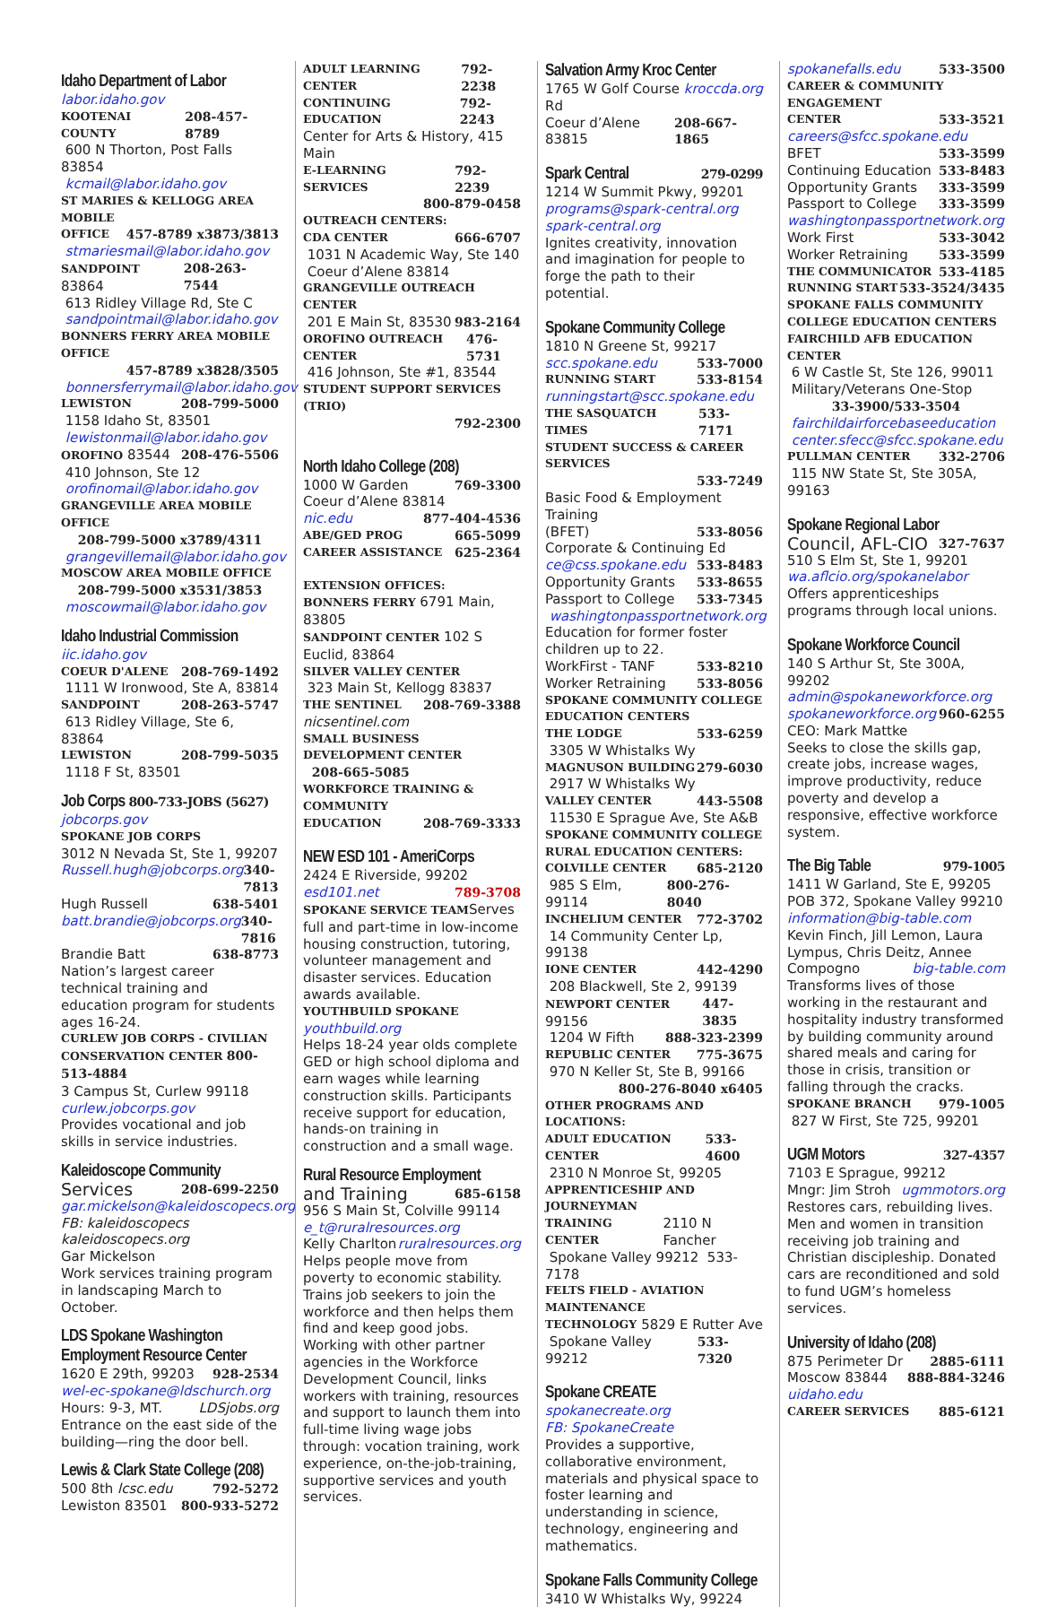Idaho Department of Labor
labor.idaho.gov
KOOTENAI COUNTY 208-457-8789
600 N Thorton, Post Falls 83854
kcmail@labor.idaho.gov
ST MARIES & KELLOGG AREA MOBILE
OFFICE 457-8789 x3873/3813
stmariesmail@labor.idaho.gov
SANDPOINT 83864 208-263-7544
613 Ridley Village Rd, Ste C
sandpointmail@labor.idaho.gov
BONNERS FERRY AREA MOBILE OFFICE
457-8789 x3828/3505
bonnersferrymail@labor.idaho.gov
LEWISTON 208-799-5000
1158 Idaho St, 83501
lewistonmail@labor.idaho.gov
OROFINO 83544 208-476-5506
410 Johnson, Ste 12
orofinomail@labor.idaho.gov
GRANGEVILLE AREA MOBILE OFFICE
208-799-5000 x3789/4311
grangevillemail@labor.idaho.gov
MOSCOW AREA MOBILE OFFICE
208-799-5000 x3531/3853
moscowmail@labor.idaho.gov
Idaho Industrial Commission
iic.idaho.gov
COEUR D'ALENE 208-769-1492
1111 W Ironwood, Ste A, 83814
SANDPOINT 208-263-5747
613 Ridley Village, Ste 6, 83864
LEWISTON 208-799-5035
1118 F St, 83501
Job Corps 800-733-JOBS (5627)
jobcorps.gov
SPOKANE JOB CORPS
3012 N Nevada St, Ste 1, 99207
Russell.hugh@jobcorps.org 340-7813
Hugh Russell 638-5401
batt.brandie@jobcorps.org 340-7816
Brandie Batt 638-8773
Nation’s largest career technical training and education program for students ages 16-24.
CURLEW JOB CORPS - CIVILIAN CONSERVATION CENTER 800-513-4884
3 Campus St, Curlew 99118
curlew.jobcorps.gov
Provides vocational and job skills in service industries.
Kaleidoscope Community
Services 208-699-2250
gar.mickelson@kaleidoscopecs.org
FB: kaleidoscopecs kaleidoscopecs.org
Gar Mickelson
Work services training program in landscaping March to October.
LDS Spokane Washington Employment Resource Center
1620 E 29th, 99203 928-2534
wel-ec-spokane@ldschurch.org
Hours: 9-3, MT. LDSjobs.org
Entrance on the east side of the building—ring the door bell.
Lewis & Clark State College (208)
500 8th lcsc.edu 792-5272
Lewiston 83501 800-933-5272
ADULT LEARNING CENTER 792-2238
CONTINUING EDUCATION 792-2243
Center for Arts & History, 415 Main
E-LEARNING SERVICES 792-2239
800-879-0458
OUTREACH CENTERS:
CDA CENTER 666-6707
1031 N Academic Way, Ste 140
Coeur d’Alene 83814
GRANGEVILLE OUTREACH CENTER
201 E Main St, 83530 983-2164
OROFINO OUTREACH CENTER 476-5731
416 Johnson, Ste #1, 83544
STUDENT SUPPORT SERVICES (TRIO)
792-2300
North Idaho College (208)
1000 W Garden 769-3300
Coeur d’Alene 83814
nic.edu 877-404-4536
ABE/GED PROG 665-5099
CAREER ASSISTANCE 625-2364
EXTENSION OFFICES:
BONNERS FERRY 6791 Main, 83805
SANDPOINT CENTER 102 S Euclid, 83864
SILVER VALLEY CENTER
323 Main St, Kellogg 83837
THE SENTINEL 208-769-3388
nicsentinel.com
SMALL BUSINESS DEVELOPMENT CENTER
208-665-5085
WORKFORCE TRAINING & COMMUNITY
EDUCATION 208-769-3333
NEW ESD 101 - AmeriCorps
2424 E Riverside, 99202
esd101.net 789-3708
SPOKANE SERVICE TEAMServes full and part-time in low-income housing construction, tutoring, volunteer management and disaster services. Education awards available.
YOUTHBUILD SPOKANE
youthbuild.org
Helps 18-24 year olds complete GED or high school diploma and earn wages while learning construction skills. Participants receive support for education, hands-on training in construction and a small wage.
Rural Resource Employment
and Training 685-6158
956 S Main St, Colville 99114
e_t@ruralresources.org
Kelly Charlton ruralresources.org
Helps people move from poverty to economic stability. Trains job seekers to join the workforce and then helps them find and keep good jobs. Working with other partner agencies in the Workforce Development Council, links workers with training, resources and support to launch them into full-time living wage jobs through: vocation training, work experience, on-the-job-training, supportive services and youth services.
Salvation Army Kroc Center
1765 W Golf Course Rd kroccda.org
Coeur d’Alene 83815 208-667-1865
Spark Central 279-0299
1214 W Summit Pkwy, 99201
programs@spark-central.org
spark-central.org
Ignites creativity, innovation and imagination for people to forge the path to their potential.
Spokane Community College
1810 N Greene St, 99217
scc.spokane.edu 533-7000
RUNNING START 533-8154
runningstart@scc.spokane.edu
THE SASQUATCH TIMES 533-7171
STUDENT SUCCESS & CAREER SERVICES
533-7249
Basic Food & Employment Training
(BFET) 533-8056
Corporate & Continuing Ed
ce@css.spokane.edu 533-8483
Opportunity Grants 533-8655
Passport to College 533-7345
washingtonpassportnetwork.org
Education for former foster children up to 22.
WorkFirst - TANF 533-8210
Worker Retraining 533-8056
SPOKANE COMMUNITY COLLEGE EDUCATION CENTERS
THE LODGE 533-6259
3305 W Whistalks Wy
MAGNUSON BUILDING 279-6030
2917 W Whistalks Wy
VALLEY CENTER 443-5508
11530 E Sprague Ave, Ste A&B
SPOKANE COMMUNITY COLLEGE RURAL EDUCATION CENTERS:
COLVILLE CENTER 685-2120
985 S Elm, 99114 800-276-8040
INCHELIUM CENTER 772-3702
14 Community Center Lp, 99138
IONE CENTER 442-4290
208 Blackwell, Ste 2, 99139
NEWPORT CENTER 99156 447-3835
1204 W Fifth 888-323-2399
REPUBLIC CENTER 775-3675
970 N Keller St, Ste B, 99166
800-276-8040 x6405
OTHER PROGRAMS AND LOCATIONS:
ADULT EDUCATION CENTER 533-4600
2310 N Monroe St, 99205
APPRENTICESHIP AND JOURNEYMAN
TRAINING CENTER 2110 N Fancher
Spokane Valley 99212 533-7178
FELTS FIELD - AVIATION MAINTENANCE
TECHNOLOGY 5829 E Rutter Ave
Spokane Valley 99212 533-7320
Spokane CREATE
spokanecreate.org
FB: SpokaneCreate
Provides a supportive, collaborative environment, materials and physical space to foster learning and understanding in science, technology, engineering and mathematics.
Spokane Falls Community College
3410 W Whistalks Wy, 99224
spokanefalls.edu 533-3500
CAREER & COMMUNITY ENGAGEMENT
CENTER 533-3521
careers@sfcc.spokane.edu
BFET 533-3599
Continuing Education 533-8483
Opportunity Grants 333-3599
Passport to College 333-3599
washingtonpassportnetwork.org
Work First 533-3042
Worker Retraining 533-3599
THE COMMUNICATOR 533-4185
RUNNING START 533-3524/3435
SPOKANE FALLS COMMUNITY COLLEGE EDUCATION CENTERS
FAIRCHILD AFB EDUCATION CENTER
6 W Castle St, Ste 126, 99011
Military/Veterans One-Stop
33-3900/533-3504
fairchildairforcebaseeducation
center.sfecc@sfcc.spokane.edu
PULLMAN CENTER 332-2706
115 NW State St, Ste 305A, 99163
Spokane Regional Labor
Council, AFL-CIO 327-7637
510 S Elm St, Ste 1, 99201
wa.aflcio.org/spokanelabor
Offers apprenticeships programs through local unions.
Spokane Workforce Council
140 S Arthur St, Ste 300A, 99202
admin@spokaneworkforce.org
spokaneworkforce.org 960-6255
CEO: Mark Mattke
Seeks to close the skills gap, create jobs, increase wages, improve productivity, reduce poverty and develop a responsive, effective workforce system.
The Big Table 979-1005
1411 W Garland, Ste E, 99205
POB 372, Spokane Valley 99210
information@big-table.com
Kevin Finch, Jill Lemon, Laura Lympus, Chris Deitz, Annee
Compogno big-table.com
Transforms lives of those working in the restaurant and hospitality industry transformed by building community around shared meals and caring for those in crisis, transition or falling through the cracks.
SPOKANE BRANCH 979-1005
827 W First, Ste 725, 99201
UGM Motors 327-4357
7103 E Sprague, 99212
Mngr: Jim Stroh ugmmotors.org
Restores cars, rebuilding lives. Men and women in transition receiving job training and Christian discipleship. Donated cars are reconditioned and sold to fund UGM’s homeless services.
University of Idaho (208)
875 Perimeter Dr 2885-6111
Moscow 83844 888-884-3246
uidaho.edu
CAREER SERVICES 885-6121